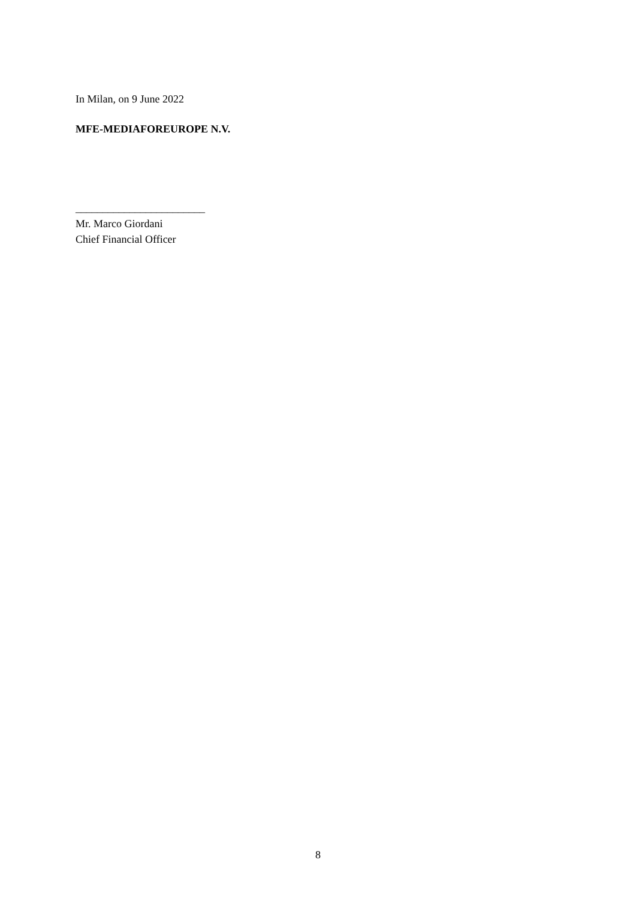In Milan, on 9 June 2022
MFE-MEDIAFOREUROPE N.V.
________________________
Mr. Marco Giordani
Chief Financial Officer
8